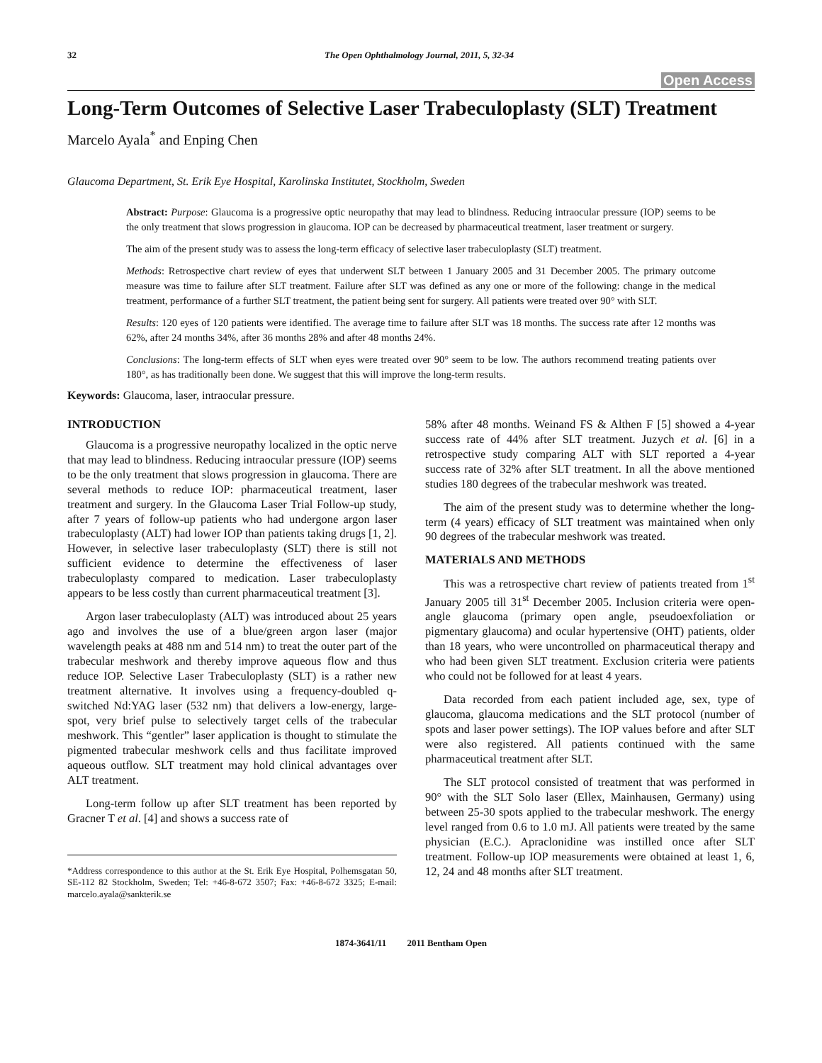32 The Open Ophthalmology Journal, 2011, 5, 32-34
Open Access
Long-Term Outcomes of Selective Laser Trabeculoplasty (SLT) Treatment
Marcelo Ayala<sup>*</sup> and Enping Chen
Glaucoma Department, St. Erik Eye Hospital, Karolinska Institutet, Stockholm, Sweden
Abstract: Purpose: Glaucoma is a progressive optic neuropathy that may lead to blindness. Reducing intraocular pressure (IOP) seems to be the only treatment that slows progression in glaucoma. IOP can be decreased by pharmaceutical treatment, laser treatment or surgery.
The aim of the present study was to assess the long-term efficacy of selective laser trabeculoplasty (SLT) treatment.
Methods: Retrospective chart review of eyes that underwent SLT between 1 January 2005 and 31 December 2005. The primary outcome measure was time to failure after SLT treatment. Failure after SLT was defined as any one or more of the following: change in the medical treatment, performance of a further SLT treatment, the patient being sent for surgery. All patients were treated over 90° with SLT.
Results: 120 eyes of 120 patients were identified. The average time to failure after SLT was 18 months. The success rate after 12 months was 62%, after 24 months 34%, after 36 months 28% and after 48 months 24%.
Conclusions: The long-term effects of SLT when eyes were treated over 90° seem to be low. The authors recommend treating patients over 180°, as has traditionally been done. We suggest that this will improve the long-term results.
Keywords: Glaucoma, laser, intraocular pressure.
INTRODUCTION
Glaucoma is a progressive neuropathy localized in the optic nerve that may lead to blindness. Reducing intraocular pressure (IOP) seems to be the only treatment that slows progression in glaucoma. There are several methods to reduce IOP: pharmaceutical treatment, laser treatment and surgery. In the Glaucoma Laser Trial Follow-up study, after 7 years of follow-up patients who had undergone argon laser trabeculoplasty (ALT) had lower IOP than patients taking drugs [1, 2]. However, in selective laser trabeculoplasty (SLT) there is still not sufficient evidence to determine the effectiveness of laser trabeculoplasty compared to medication. Laser trabeculoplasty appears to be less costly than current pharmaceutical treatment [3].
Argon laser trabeculoplasty (ALT) was introduced about 25 years ago and involves the use of a blue/green argon laser (major wavelength peaks at 488 nm and 514 nm) to treat the outer part of the trabecular meshwork and thereby improve aqueous flow and thus reduce IOP. Selective Laser Trabeculoplasty (SLT) is a rather new treatment alternative. It involves using a frequency-doubled q-switched Nd:YAG laser (532 nm) that delivers a low-energy, large-spot, very brief pulse to selectively target cells of the trabecular meshwork. This “gentler” laser application is thought to stimulate the pigmented trabecular meshwork cells and thus facilitate improved aqueous outflow. SLT treatment may hold clinical advantages over ALT treatment.
Long-term follow up after SLT treatment has been reported by Gracner T et al. [4] and shows a success rate of
*Address correspondence to this author at the St. Erik Eye Hospital, Polhemsgatan 50, SE-112 82 Stockholm, Sweden; Tel: +46-8-672 3507; Fax: +46-8-672 3325; E-mail: marcelo.ayala@sankterik.se
58% after 48 months. Weinand FS & Althen F [5] showed a 4-year success rate of 44% after SLT treatment. Juzych et al. [6] in a retrospective study comparing ALT with SLT reported a 4-year success rate of 32% after SLT treatment. In all the above mentioned studies 180 degrees of the trabecular meshwork was treated.
The aim of the present study was to determine whether the long-term (4 years) efficacy of SLT treatment was maintained when only 90 degrees of the trabecular meshwork was treated.
MATERIALS AND METHODS
This was a retrospective chart review of patients treated from 1<sup>st</sup> January 2005 till 31<sup>st</sup> December 2005. Inclusion criteria were open-angle glaucoma (primary open angle, pseudoexfoliation or pigmentary glaucoma) and ocular hypertensive (OHT) patients, older than 18 years, who were uncontrolled on pharmaceutical therapy and who had been given SLT treatment. Exclusion criteria were patients who could not be followed for at least 4 years.
Data recorded from each patient included age, sex, type of glaucoma, glaucoma medications and the SLT protocol (number of spots and laser power settings). The IOP values before and after SLT were also registered. All patients continued with the same pharmaceutical treatment after SLT.
The SLT protocol consisted of treatment that was performed in 90° with the SLT Solo laser (Ellex, Mainhausen, Germany) using between 25-30 spots applied to the trabecular meshwork. The energy level ranged from 0.6 to 1.0 mJ. All patients were treated by the same physician (E.C.). Apraclonidine was instilled once after SLT treatment. Follow-up IOP measurements were obtained at least 1, 6, 12, 24 and 48 months after SLT treatment.
1874-3641/11 2011 Bentham Open